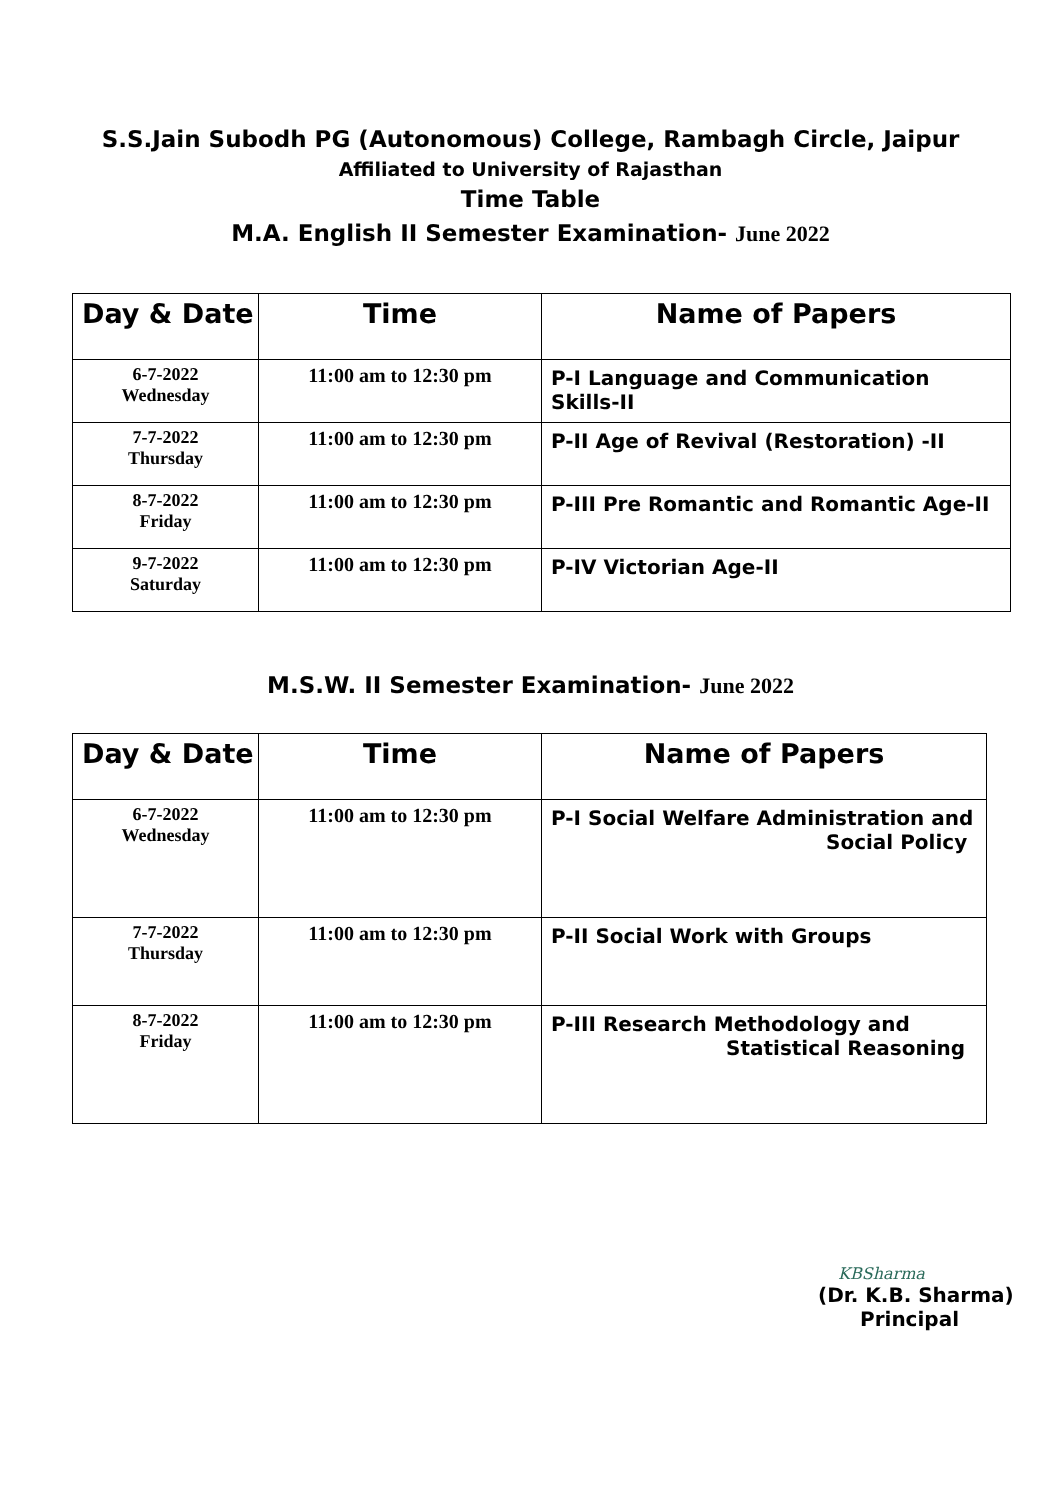S.S.Jain Subodh PG (Autonomous) College, Rambagh Circle, Jaipur
Affiliated to University of Rajasthan
Time Table
M.A. English II Semester Examination- June 2022
| Day & Date | Time | Name of Papers |
| --- | --- | --- |
| 6-7-2022 Wednesday | 11:00 am to 12:30 pm | P-I Language and Communication Skills-II |
| 7-7-2022 Thursday | 11:00 am to 12:30 pm | P-II Age of Revival (Restoration) -II |
| 8-7-2022 Friday | 11:00 am to 12:30 pm | P-III Pre Romantic and Romantic Age-II |
| 9-7-2022 Saturday | 11:00 am to 12:30 pm | P-IV Victorian Age-II |
M.S.W. II Semester Examination- June 2022
| Day & Date | Time | Name of Papers |
| --- | --- | --- |
| 6-7-2022 Wednesday | 11:00 am to 12:30 pm | P-I Social Welfare Administration and Social Policy |
| 7-7-2022 Thursday | 11:00 am to 12:30 pm | P-II Social Work with Groups |
| 8-7-2022 Friday | 11:00 am to 12:30 pm | P-III Research Methodology and Statistical Reasoning |
KBSharma
(Dr. K.B. Sharma)
Principal